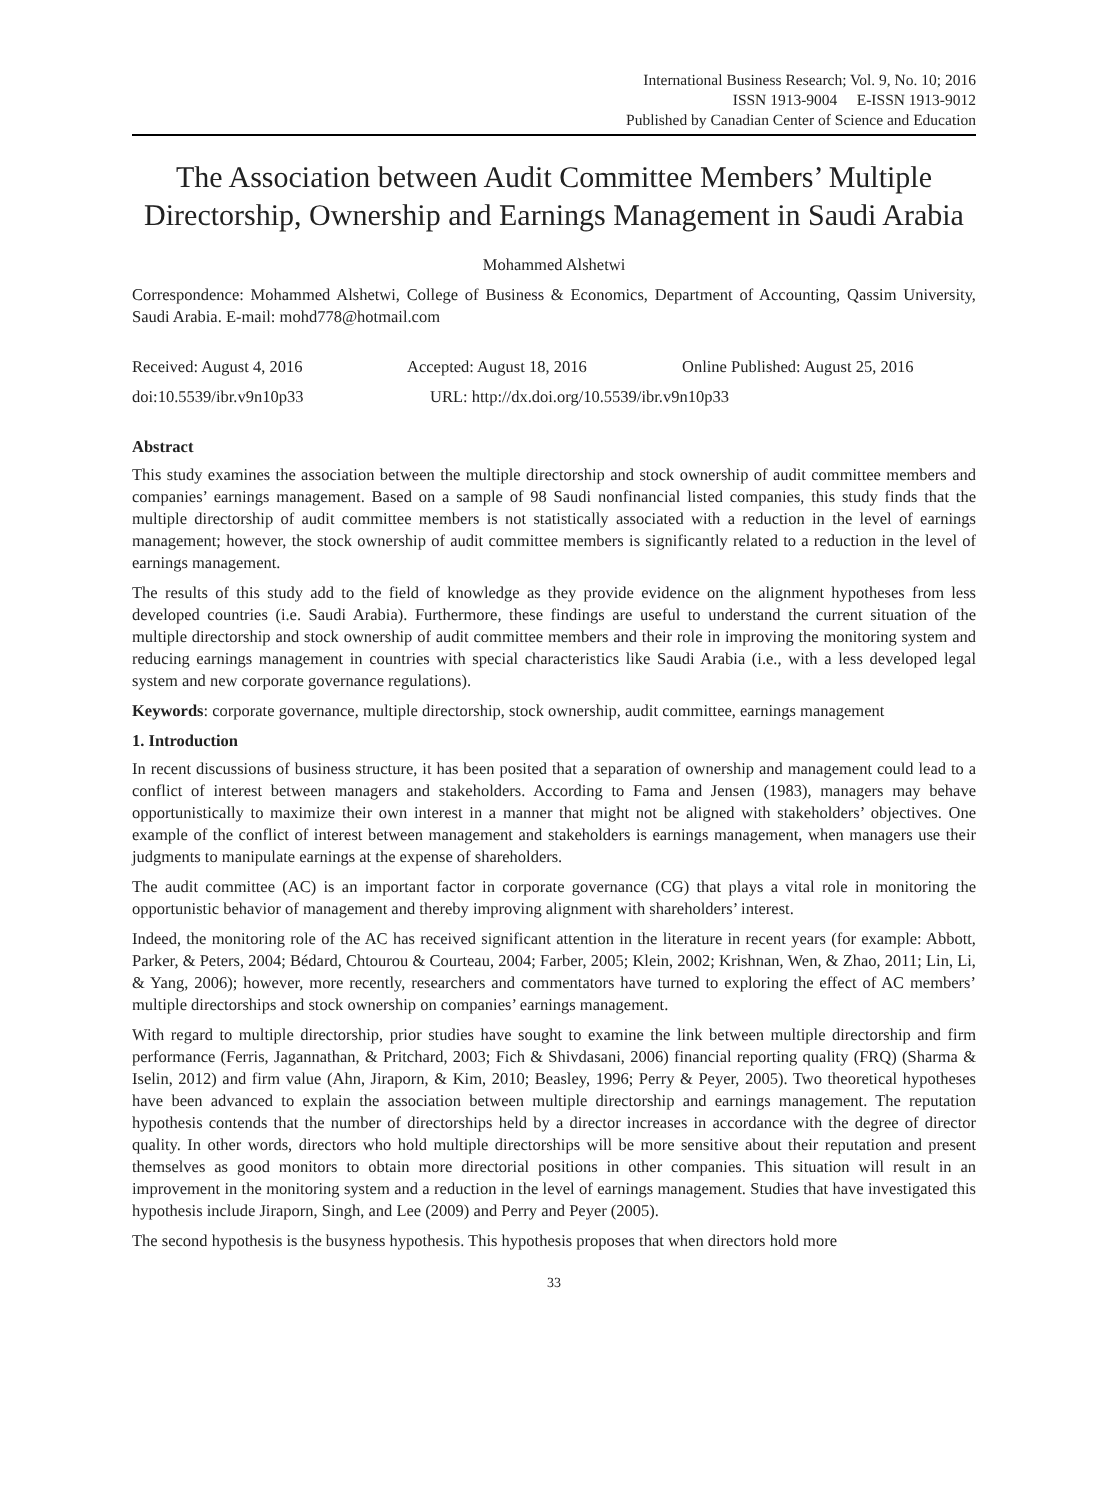International Business Research; Vol. 9, No. 10; 2016
ISSN 1913-9004 E-ISSN 1913-9012
Published by Canadian Center of Science and Education
The Association between Audit Committee Members’ Multiple Directorship, Ownership and Earnings Management in Saudi Arabia
Mohammed Alshetwi
Correspondence: Mohammed Alshetwi, College of Business & Economics, Department of Accounting, Qassim University, Saudi Arabia. E-mail: mohd778@hotmail.com
Received: August 4, 2016 Accepted: August 18, 2016 Online Published: August 25, 2016
doi:10.5539/ibr.v9n10p33 URL: http://dx.doi.org/10.5539/ibr.v9n10p33
Abstract
This study examines the association between the multiple directorship and stock ownership of audit committee members and companies’ earnings management. Based on a sample of 98 Saudi nonfinancial listed companies, this study finds that the multiple directorship of audit committee members is not statistically associated with a reduction in the level of earnings management; however, the stock ownership of audit committee members is significantly related to a reduction in the level of earnings management.
The results of this study add to the field of knowledge as they provide evidence on the alignment hypotheses from less developed countries (i.e. Saudi Arabia). Furthermore, these findings are useful to understand the current situation of the multiple directorship and stock ownership of audit committee members and their role in improving the monitoring system and reducing earnings management in countries with special characteristics like Saudi Arabia (i.e., with a less developed legal system and new corporate governance regulations).
Keywords: corporate governance, multiple directorship, stock ownership, audit committee, earnings management
1. Introduction
In recent discussions of business structure, it has been posited that a separation of ownership and management could lead to a conflict of interest between managers and stakeholders. According to Fama and Jensen (1983), managers may behave opportunistically to maximize their own interest in a manner that might not be aligned with stakeholders’ objectives. One example of the conflict of interest between management and stakeholders is earnings management, when managers use their judgments to manipulate earnings at the expense of shareholders.
The audit committee (AC) is an important factor in corporate governance (CG) that plays a vital role in monitoring the opportunistic behavior of management and thereby improving alignment with shareholders’ interest.
Indeed, the monitoring role of the AC has received significant attention in the literature in recent years (for example: Abbott, Parker, & Peters, 2004; Bédard, Chtourou & Courteau, 2004; Farber, 2005; Klein, 2002; Krishnan, Wen, & Zhao, 2011; Lin, Li, & Yang, 2006); however, more recently, researchers and commentators have turned to exploring the effect of AC members’ multiple directorships and stock ownership on companies’ earnings management.
With regard to multiple directorship, prior studies have sought to examine the link between multiple directorship and firm performance (Ferris, Jagannathan, & Pritchard, 2003; Fich & Shivdasani, 2006) financial reporting quality (FRQ) (Sharma & Iselin, 2012) and firm value (Ahn, Jiraporn, & Kim, 2010; Beasley, 1996; Perry & Peyer, 2005). Two theoretical hypotheses have been advanced to explain the association between multiple directorship and earnings management. The reputation hypothesis contends that the number of directorships held by a director increases in accordance with the degree of director quality. In other words, directors who hold multiple directorships will be more sensitive about their reputation and present themselves as good monitors to obtain more directorial positions in other companies. This situation will result in an improvement in the monitoring system and a reduction in the level of earnings management. Studies that have investigated this hypothesis include Jiraporn, Singh, and Lee (2009) and Perry and Peyer (2005).
The second hypothesis is the busyness hypothesis. This hypothesis proposes that when directors hold more
33